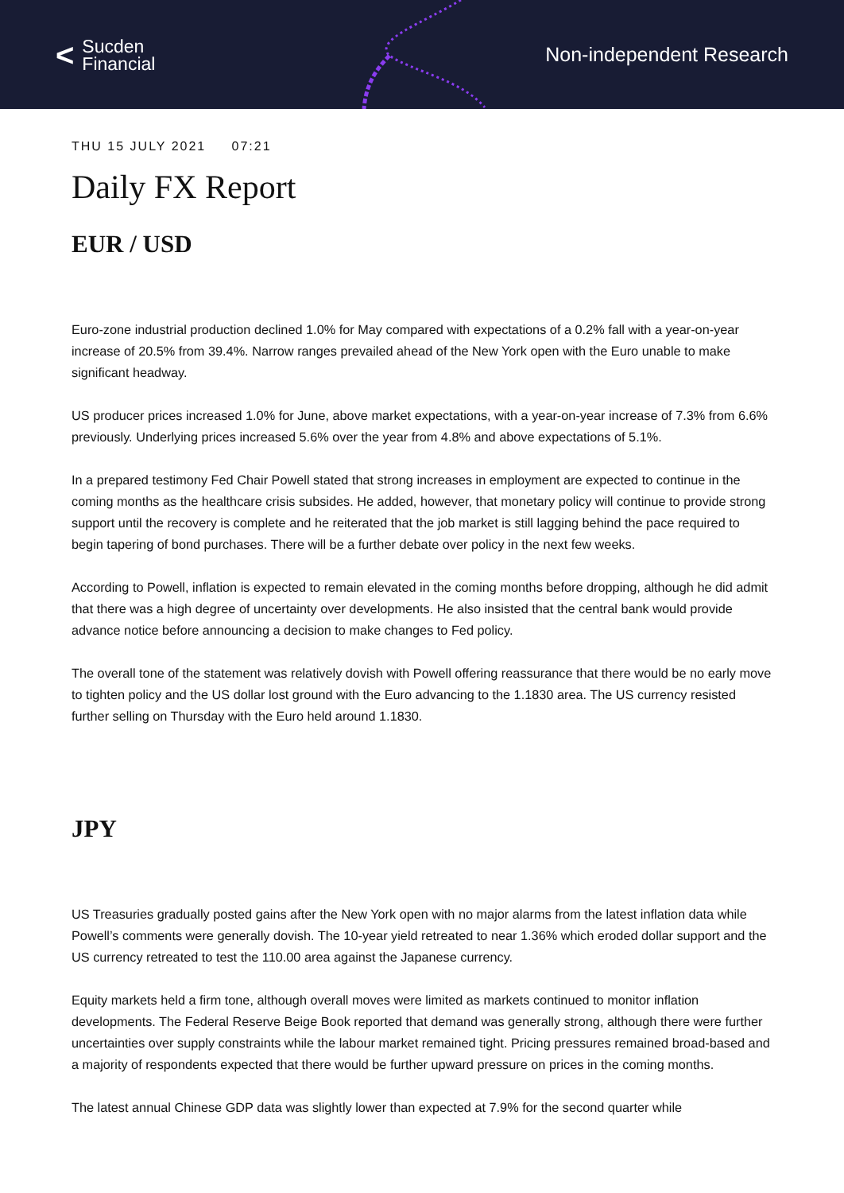< Sucden
Financial
Non-independent Research
THU 15 JULY 2021 07:21
Daily FX Report
EUR / USD
Euro-zone industrial production declined 1.0% for May compared with expectations of a 0.2% fall with a year-on-year increase of 20.5% from 39.4%. Narrow ranges prevailed ahead of the New York open with the Euro unable to make significant headway.
US producer prices increased 1.0% for June, above market expectations, with a year-on-year increase of 7.3% from 6.6% previously. Underlying prices increased 5.6% over the year from 4.8% and above expectations of 5.1%.
In a prepared testimony Fed Chair Powell stated that strong increases in employment are expected to continue in the coming months as the healthcare crisis subsides. He added, however, that monetary policy will continue to provide strong support until the recovery is complete and he reiterated that the job market is still lagging behind the pace required to begin tapering of bond purchases. There will be a further debate over policy in the next few weeks.
According to Powell, inflation is expected to remain elevated in the coming months before dropping, although he did admit that there was a high degree of uncertainty over developments. He also insisted that the central bank would provide advance notice before announcing a decision to make changes to Fed policy.
The overall tone of the statement was relatively dovish with Powell offering reassurance that there would be no early move to tighten policy and the US dollar lost ground with the Euro advancing to the 1.1830 area. The US currency resisted further selling on Thursday with the Euro held around 1.1830.
JPY
US Treasuries gradually posted gains after the New York open with no major alarms from the latest inflation data while Powell’s comments were generally dovish. The 10-year yield retreated to near 1.36% which eroded dollar support and the US currency retreated to test the 110.00 area against the Japanese currency.
Equity markets held a firm tone, although overall moves were limited as markets continued to monitor inflation developments. The Federal Reserve Beige Book reported that demand was generally strong, although there were further uncertainties over supply constraints while the labour market remained tight. Pricing pressures remained broad-based and a majority of respondents expected that there would be further upward pressure on prices in the coming months.
The latest annual Chinese GDP data was slightly lower than expected at 7.9% for the second quarter while